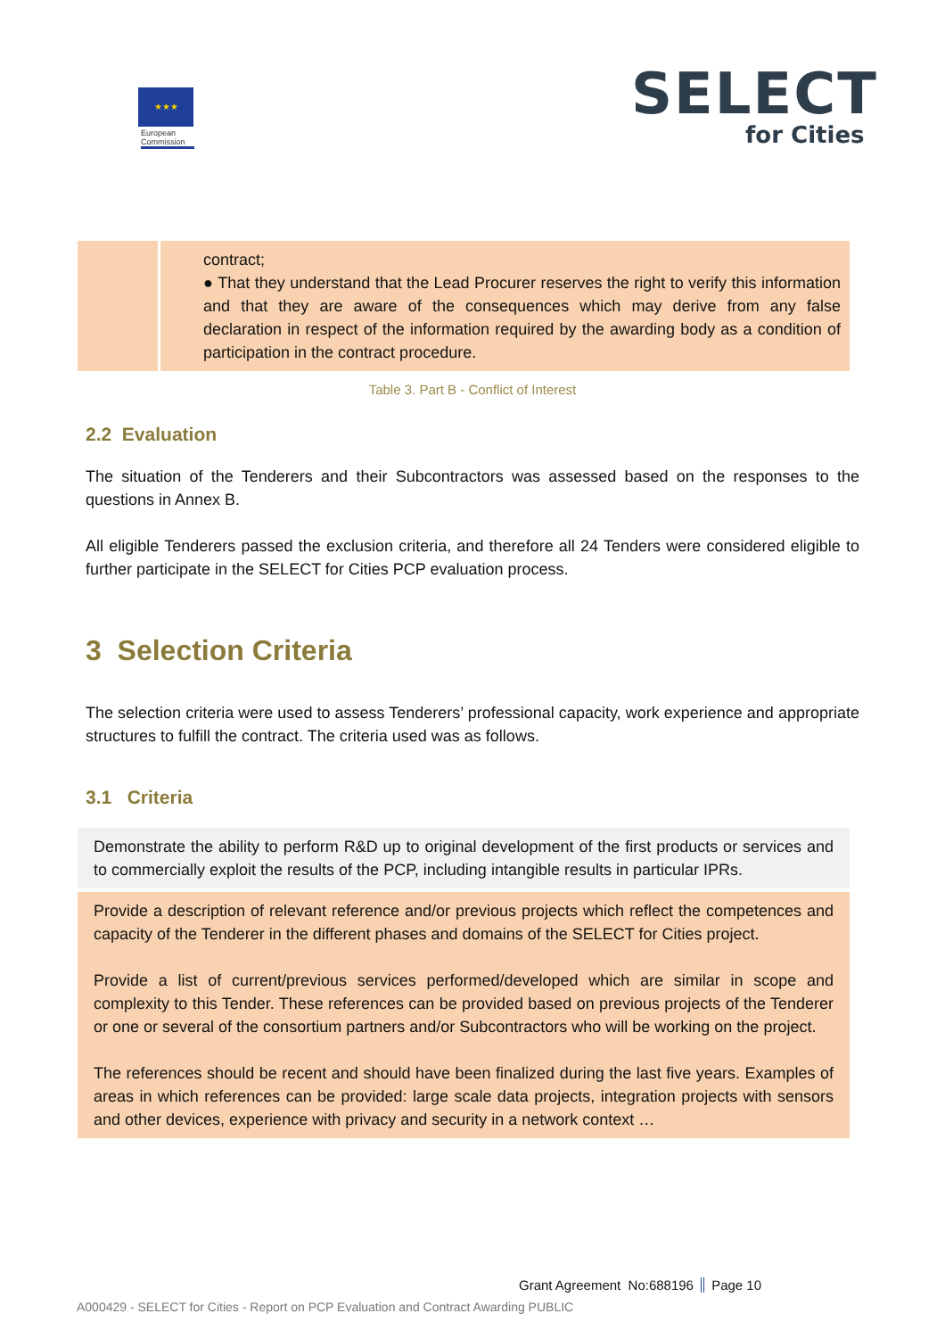★★★
European Commission
SELECT
for Cities
| | contract; ● That they understand that the Lead Procurer reserves the right to verify this information and that they are aware of the consequences which may derive from any false declaration in respect of the information required by the awarding body as a condition of participation in the contract procedure. |
Table 3. Part B - Conflict of Interest
2.2 Evaluation
The situation of the Tenderers and their Subcontractors was assessed based on the responses to the questions in Annex B.
All eligible Tenderers passed the exclusion criteria, and therefore all 24 Tenders were considered eligible to further participate in the SELECT for Cities PCP evaluation process.
3 Selection Criteria
The selection criteria were used to assess Tenderers’ professional capacity, work experience and appropriate structures to fulfill the contract. The criteria used was as follows.
3.1 Criteria
| Demonstrate the ability to perform R&D up to original development of the first products or services and to commercially exploit the results of the PCP, including intangible results in particular IPRs. |
| Provide a description of relevant reference and/or previous projects which reflect the competences and capacity of the Tenderer in the different phases and domains of the SELECT for Cities project. Provide a list of current/previous services performed/developed which are similar in scope and complexity to this Tender. These references can be provided based on previous projects of the Tenderer or one or several of the consortium partners and/or Subcontractors who will be working on the project. The references should be recent and should have been finalized during the last five years. Examples of areas in which references can be provided: large scale data projects, integration projects with sensors and other devices, experience with privacy and security in a network context … |
Grant Agreement No:688196 Page 10
A000429 - SELECT for Cities - Report on PCP Evaluation and Contract Awarding PUBLIC